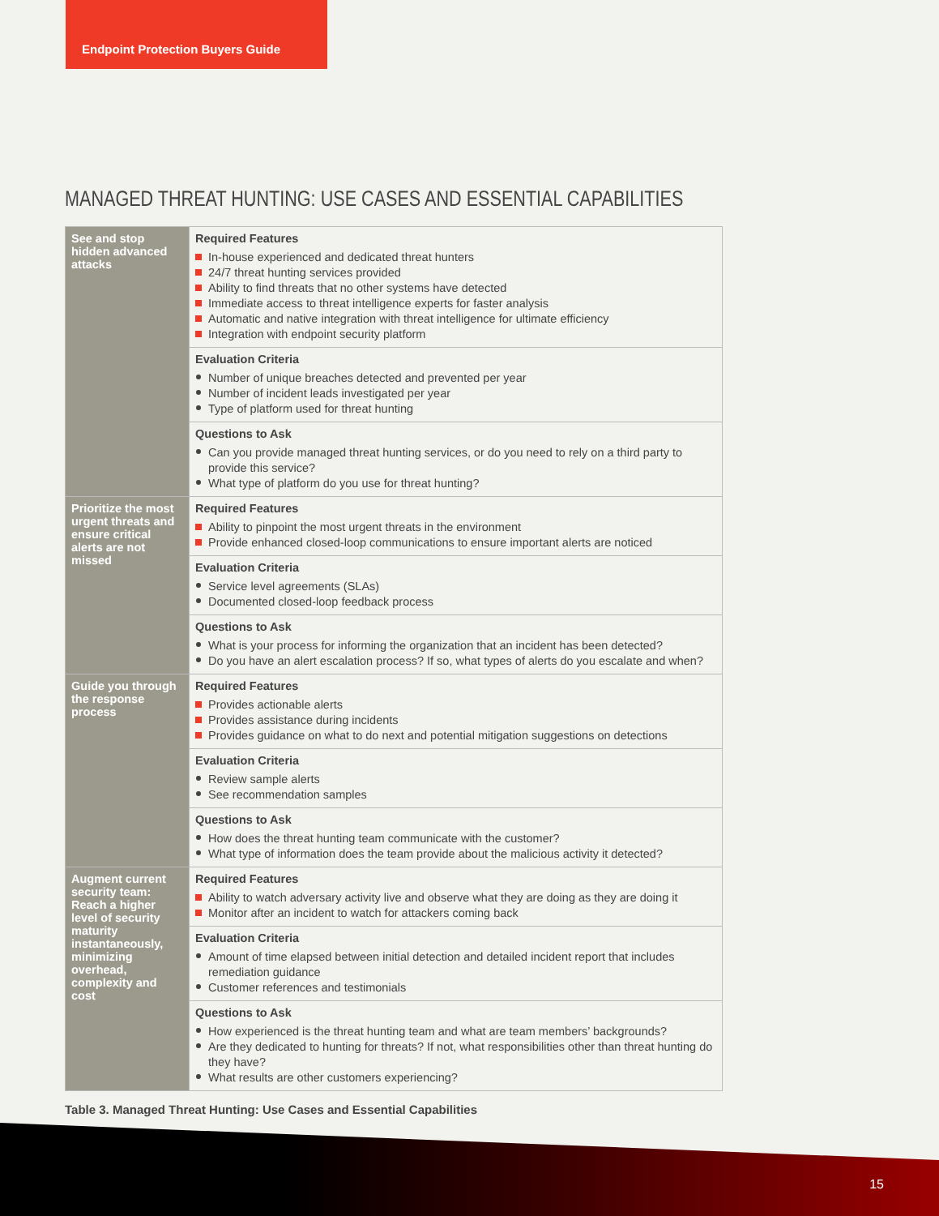Endpoint Protection Buyers Guide
MANAGED THREAT HUNTING: USE CASES AND ESSENTIAL CAPABILITIES
| See and stop hidden advanced attacks | Required Features In-house experienced and dedicated threat hunters 24/7 threat hunting services provided Ability to find threats that no other systems have detected Immediate access to threat intelligence experts for faster analysis Automatic and native integration with threat intelligence for ultimate efficiency Integration with endpoint security platform |
| | Evaluation Criteria Number of unique breaches detected and prevented per year Number of incident leads investigated per year Type of platform used for threat hunting |
| | Questions to Ask Can you provide managed threat hunting services, or do you need to rely on a third party to provide this service? What type of platform do you use for threat hunting? |
| Prioritize the most urgent threats and ensure critical alerts are not missed | Required Features Ability to pinpoint the most urgent threats in the environment Provide enhanced closed-loop communications to ensure important alerts are noticed |
| | Evaluation Criteria Service level agreements (SLAs) Documented closed-loop feedback process |
| | Questions to Ask What is your process for informing the organization that an incident has been detected? Do you have an alert escalation process? If so, what types of alerts do you escalate and when? |
| Guide you through the response process | Required Features Provides actionable alerts Provides assistance during incidents Provides guidance on what to do next and potential mitigation suggestions on detections |
| | Evaluation Criteria Review sample alerts See recommendation samples |
| | Questions to Ask How does the threat hunting team communicate with the customer? What type of information does the team provide about the malicious activity it detected? |
| Augment current security team: Reach a higher level of security maturity instantaneously, minimizing overhead, complexity and cost | Required Features Ability to watch adversary activity live and observe what they are doing as they are doing it Monitor after an incident to watch for attackers coming back |
| | Evaluation Criteria Amount of time elapsed between initial detection and detailed incident report that includes remediation guidance Customer references and testimonials |
| | Questions to Ask How experienced is the threat hunting team and what are team members’ backgrounds? Are they dedicated to hunting for threats? If not, what responsibilities other than threat hunting do they have? What results are other customers experiencing? |
Table 3. Managed Threat Hunting: Use Cases and Essential Capabilities
15